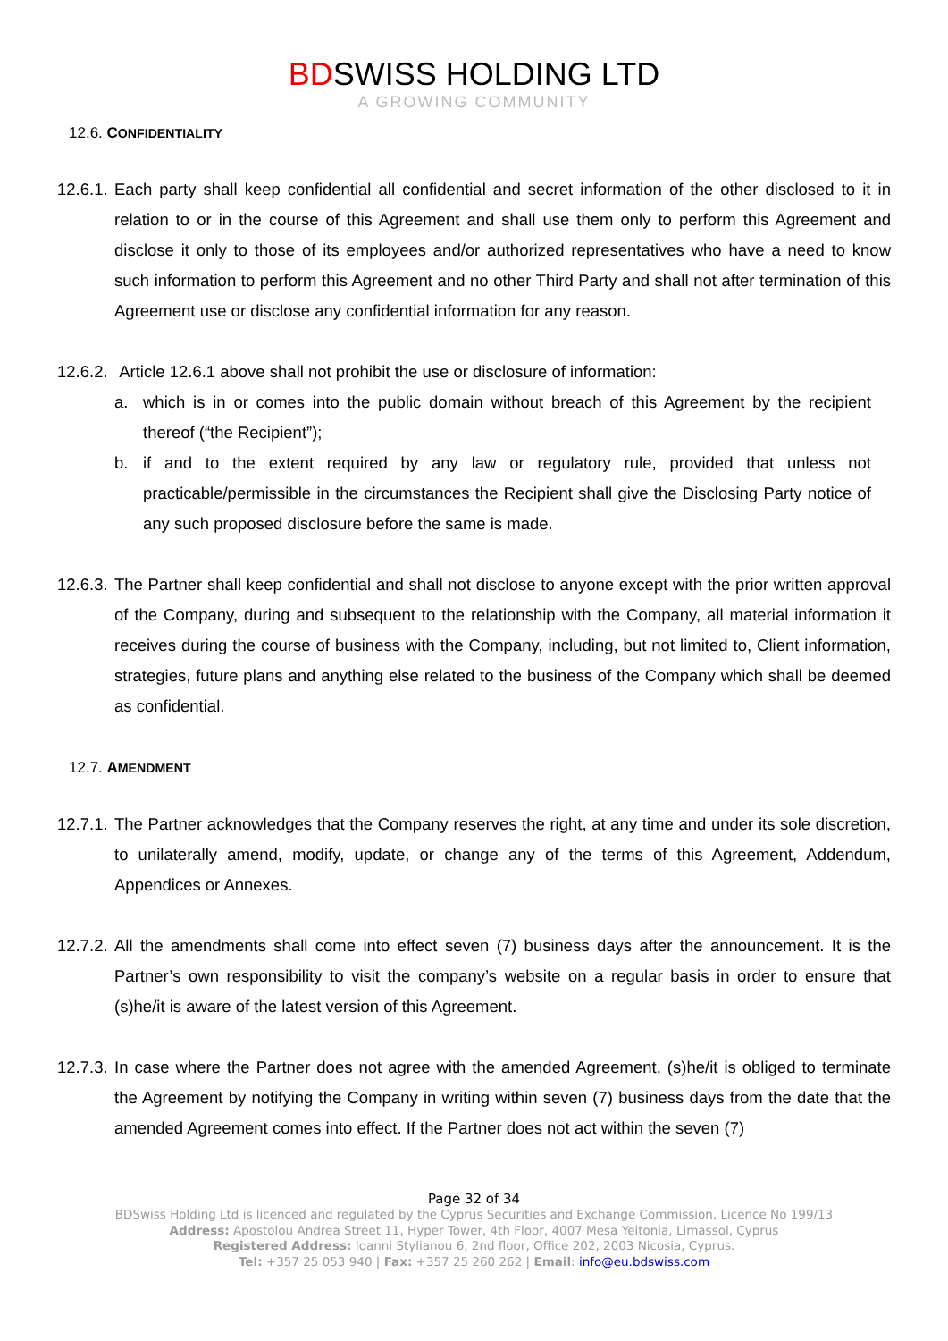BDSWISS HOLDING LTD
A GROWING COMMUNITY
12.6. CONFIDENTIALITY
12.6.1.
Each party shall keep confidential all confidential and secret information of the other disclosed to it in relation to or in the course of this Agreement and shall use them only to perform this Agreement and disclose it only to those of its employees and/or authorized representatives who have a need to know such information to perform this Agreement and no other Third Party and shall not after termination of this Agreement use or disclose any confidential information for any reason.
12.6.2.
Article 12.6.1 above shall not prohibit the use or disclosure of information:
a. which is in or comes into the public domain without breach of this Agreement by the recipient thereof (“the Recipient”);
b. if and to the extent required by any law or regulatory rule, provided that unless not practicable/permissible in the circumstances the Recipient shall give the Disclosing Party notice of any such proposed disclosure before the same is made.
12.6.3.
The Partner shall keep confidential and shall not disclose to anyone except with the prior written approval of the Company, during and subsequent to the relationship with the Company, all material information it receives during the course of business with the Company, including, but not limited to, Client information, strategies, future plans and anything else related to the business of the Company which shall be deemed as confidential.
12.7. AMENDMENT
12.7.1.
The Partner acknowledges that the Company reserves the right, at any time and under its sole discretion, to unilaterally amend, modify, update, or change any of the terms of this Agreement, Addendum, Appendices or Annexes.
12.7.2.
All the amendments shall come into effect seven (7) business days after the announcement. It is the Partner’s own responsibility to visit the company’s website on a regular basis in order to ensure that (s)he/it is aware of the latest version of this Agreement.
12.7.3.
In case where the Partner does not agree with the amended Agreement, (s)he/it is obliged to terminate the Agreement by notifying the Company in writing within seven (7) business days from the date that the amended Agreement comes into effect. If the Partner does not act within the seven (7)
Page 32 of 34
BDSwiss Holding Ltd is licenced and regulated by the Cyprus Securities and Exchange Commission, Licence No 199/13
Address: Apostolou Andrea Street 11, Hyper Tower, 4th Floor, 4007 Mesa Yeitonia, Limassol, Cyprus
Registered Address: Ioanni Stylianou 6, 2nd floor, Office 202, 2003 Nicosia, Cyprus.
Tel: +357 25 053 940 | Fax: +357 25 260 262 | Email: info@eu.bdswiss.com